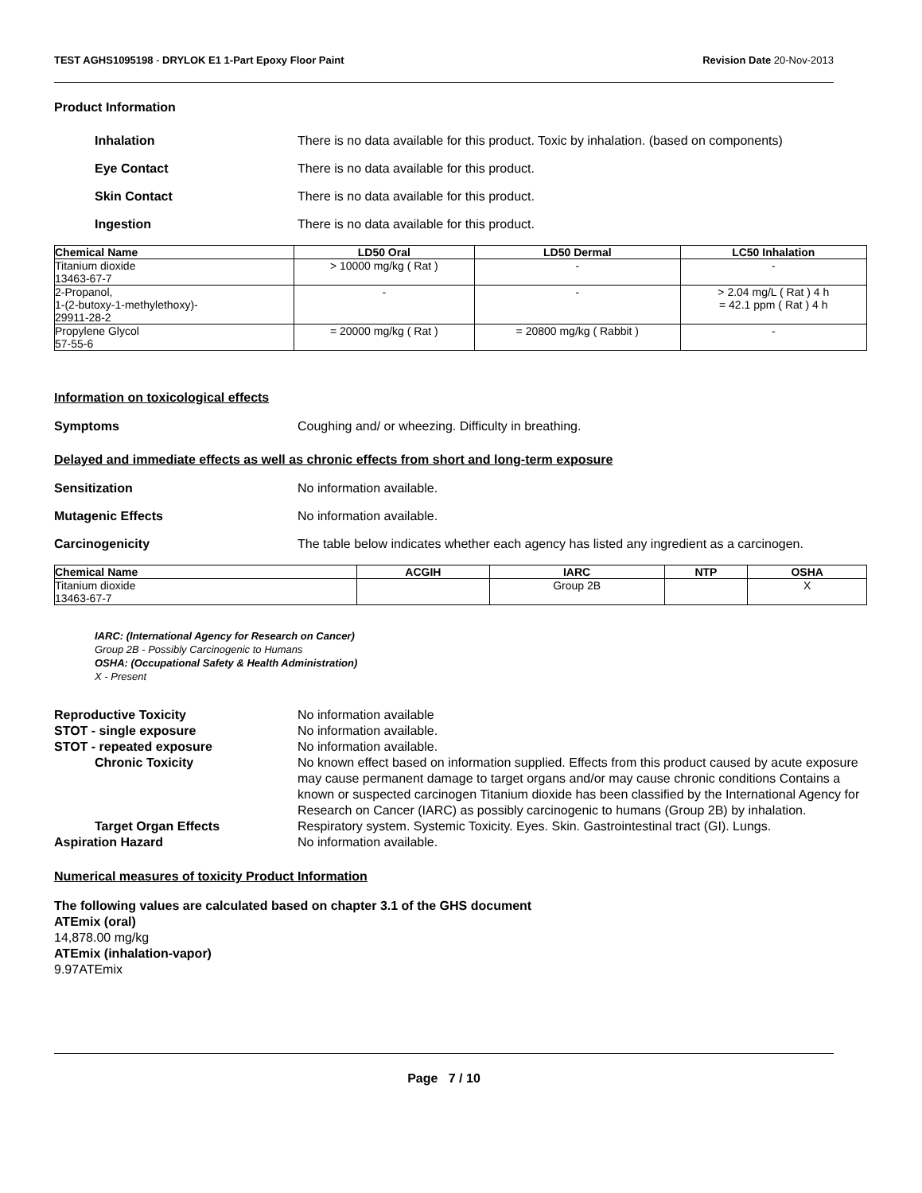TEST AGHS1095198 - DRYLOK E1 1-Part Epoxy Floor Paint Revision Date 20-Nov-2013
Product Information
Inhalation There is no data available for this product. Toxic by inhalation. (based on components)
Eye Contact There is no data available for this product.
Skin Contact There is no data available for this product.
Ingestion There is no data available for this product.
| Chemical Name | LD50 Oral | LD50 Dermal | LC50 Inhalation |
| --- | --- | --- | --- |
| Titanium dioxide 13463-67-7 | > 10000 mg/kg ( Rat ) | - | - |
| 2-Propanol, 1-(2-butoxy-1-methylethoxy)- 29911-28-2 | - | - | > 2.04 mg/L ( Rat ) 4 h = 42.1 ppm ( Rat ) 4 h |
| Propylene Glycol 57-55-6 | = 20000 mg/kg ( Rat ) | = 20800 mg/kg ( Rabbit ) | - |
Information on toxicological effects
Symptoms Coughing and/ or wheezing. Difficulty in breathing.
Delayed and immediate effects as well as chronic effects from short and long-term exposure
Sensitization No information available.
Mutagenic Effects No information available.
Carcinogenicity The table below indicates whether each agency has listed any ingredient as a carcinogen.
| Chemical Name | ACGIH | IARC | NTP | OSHA |
| --- | --- | --- | --- | --- |
| Titanium dioxide 13463-67-7 | | Group 2B | | X |
IARC: (International Agency for Research on Cancer)
Group 2B - Possibly Carcinogenic to Humans
OSHA: (Occupational Safety & Health Administration)
X - Present
Reproductive Toxicity No information available
STOT - single exposure No information available.
STOT - repeated exposure No information available.
Chronic Toxicity No known effect based on information supplied. Effects from this product caused by acute exposure may cause permanent damage to target organs and/or may cause chronic conditions Contains a known or suspected carcinogen Titanium dioxide has been classified by the International Agency for Research on Cancer (IARC) as possibly carcinogenic to humans (Group 2B) by inhalation.
Target Organ Effects Respiratory system. Systemic Toxicity. Eyes. Skin. Gastrointestinal tract (GI). Lungs.
Aspiration Hazard No information available.
Numerical measures of toxicity Product Information
The following values are calculated based on chapter 3.1 of the GHS document
ATEmix (oral)
14,878.00 mg/kg
ATEmix (inhalation-vapor)
9.97ATEmix
Page 7 / 10